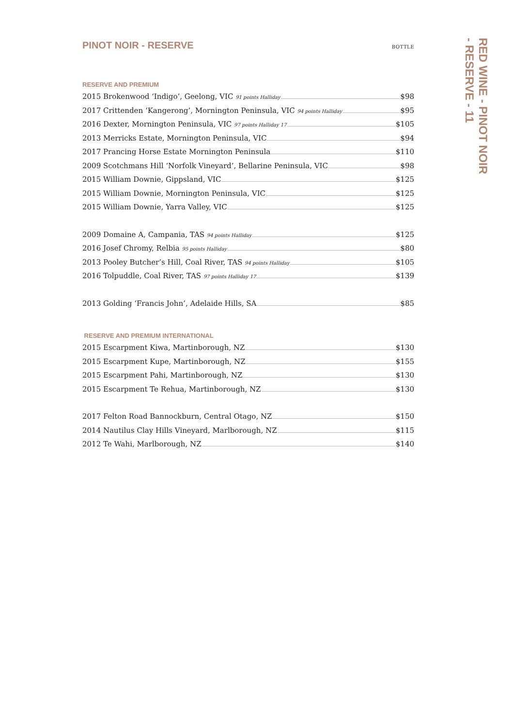PINOT NOIR - RESERVE
BOTTLE
RESERVE AND PREMIUM
2015 Brokenwood ‘Indigo’, Geelong, VIC 91 points Halliday $98
2017 Crittenden ‘Kangerong’, Mornington Peninsula, VIC 94 points Halliday $95
2016 Dexter, Mornington Peninsula, VIC 97 points Halliday 17 $105
2013 Merricks Estate, Mornington Peninsula, VIC $94
2017 Prancing Horse Estate Mornington Peninsula $110
2009 Scotchmans Hill ‘Norfolk Vineyard’, Bellarine Peninsula, VIC $98
2015 William Downie, Gippsland, VIC $125
2015 William Downie, Mornington Peninsula, VIC $125
2015 William Downie, Yarra Valley, VIC $125
2009 Domaine A, Campania, TAS 94 points Halliday $125
2016 Josef Chromy, Relbia 95 points Halliday $80
2013 Pooley Butcher’s Hill, Coal River, TAS 94 points Halliday $105
2016 Tolpuddle, Coal River, TAS 97 points Halliday 17 $139
2013 Golding ‘Francis John’, Adelaide Hills, SA $85
RESERVE AND PREMIUM INTERNATIONAL
2015 Escarpment Kiwa, Martinborough, NZ $130
2015 Escarpment Kupe, Martinborough, NZ $155
2015 Escarpment Pahi, Martinborough, NZ $130
2015 Escarpment Te Rehua, Martinborough, NZ $130
2017 Felton Road Bannockburn, Central Otago, NZ $150
2014 Nautilus Clay Hills Vineyard, Marlborough, NZ $115
2012 Te Wahi, Marlborough, NZ $140
RED WINE - PINOT NOIR
- RESERVE - 11